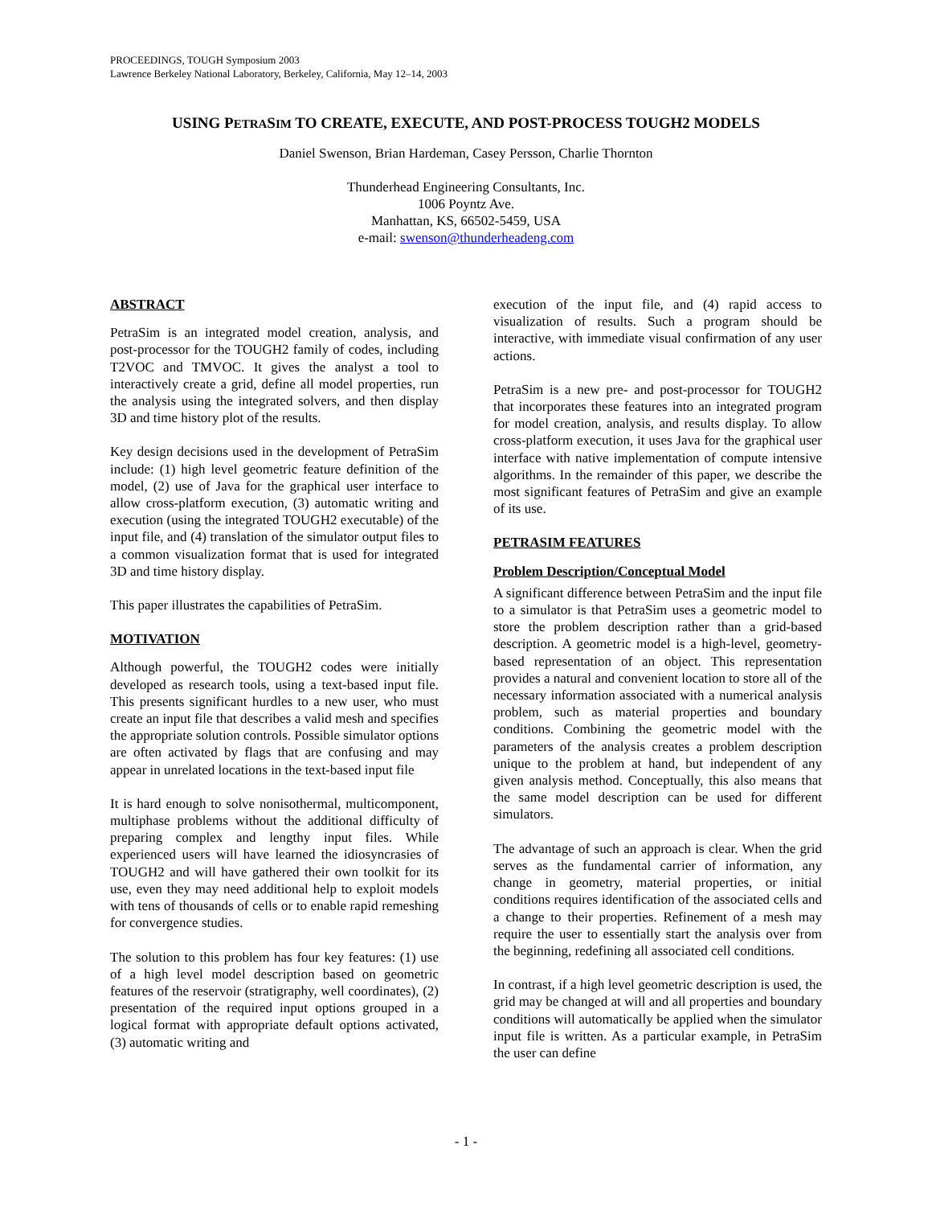PROCEEDINGS, TOUGH Symposium 2003
Lawrence Berkeley National Laboratory, Berkeley, California, May 12–14, 2003
USING PETRASIM TO CREATE, EXECUTE, AND POST-PROCESS TOUGH2 MODELS
Daniel Swenson, Brian Hardeman, Casey Persson, Charlie Thornton
Thunderhead Engineering Consultants, Inc.
1006 Poyntz Ave.
Manhattan, KS, 66502-5459, USA
e-mail: swenson@thunderheadeng.com
ABSTRACT
PetraSim is an integrated model creation, analysis, and post-processor for the TOUGH2 family of codes, including T2VOC and TMVOC. It gives the analyst a tool to interactively create a grid, define all model properties, run the analysis using the integrated solvers, and then display 3D and time history plot of the results.
Key design decisions used in the development of PetraSim include: (1) high level geometric feature definition of the model, (2) use of Java for the graphical user interface to allow cross-platform execution, (3) automatic writing and execution (using the integrated TOUGH2 executable) of the input file, and (4) translation of the simulator output files to a common visualization format that is used for integrated 3D and time history display.
This paper illustrates the capabilities of PetraSim.
MOTIVATION
Although powerful, the TOUGH2 codes were initially developed as research tools, using a text-based input file. This presents significant hurdles to a new user, who must create an input file that describes a valid mesh and specifies the appropriate solution controls. Possible simulator options are often activated by flags that are confusing and may appear in unrelated locations in the text-based input file
It is hard enough to solve nonisothermal, multicomponent, multiphase problems without the additional difficulty of preparing complex and lengthy input files. While experienced users will have learned the idiosyncrasies of TOUGH2 and will have gathered their own toolkit for its use, even they may need additional help to exploit models with tens of thousands of cells or to enable rapid remeshing for convergence studies.
The solution to this problem has four key features: (1) use of a high level model description based on geometric features of the reservoir (stratigraphy, well coordinates), (2) presentation of the required input options grouped in a logical format with appropriate default options activated, (3) automatic writing and
execution of the input file, and (4) rapid access to visualization of results. Such a program should be interactive, with immediate visual confirmation of any user actions.
PetraSim is a new pre- and post-processor for TOUGH2 that incorporates these features into an integrated program for model creation, analysis, and results display. To allow cross-platform execution, it uses Java for the graphical user interface with native implementation of compute intensive algorithms. In the remainder of this paper, we describe the most significant features of PetraSim and give an example of its use.
PETRASIM FEATURES
Problem Description/Conceptual Model
A significant difference between PetraSim and the input file to a simulator is that PetraSim uses a geometric model to store the problem description rather than a grid-based description. A geometric model is a high-level, geometry-based representation of an object. This representation provides a natural and convenient location to store all of the necessary information associated with a numerical analysis problem, such as material properties and boundary conditions. Combining the geometric model with the parameters of the analysis creates a problem description unique to the problem at hand, but independent of any given analysis method. Conceptually, this also means that the same model description can be used for different simulators.
The advantage of such an approach is clear. When the grid serves as the fundamental carrier of information, any change in geometry, material properties, or initial conditions requires identification of the associated cells and a change to their properties. Refinement of a mesh may require the user to essentially start the analysis over from the beginning, redefining all associated cell conditions.
In contrast, if a high level geometric description is used, the grid may be changed at will and all properties and boundary conditions will automatically be applied when the simulator input file is written. As a particular example, in PetraSim the user can define
- 1 -